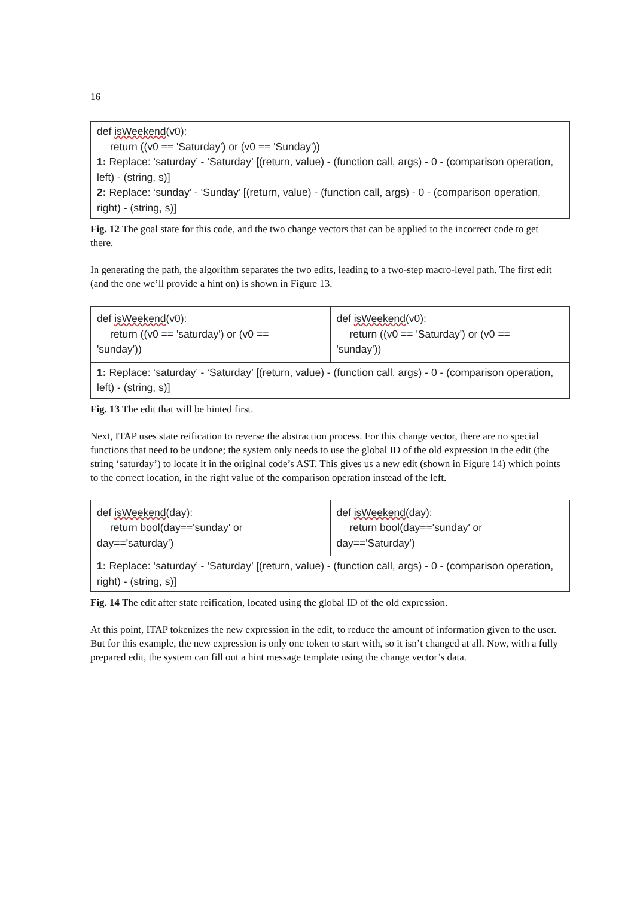16
def isWeekend(v0):
return ((v0 == 'Saturday') or (v0 == 'Sunday'))
1: Replace: ‘saturday’ - ‘Saturday’ [(return, value) - (function call, args) - 0 - (comparison operation, left) - (string, s)]
2: Replace: ‘sunday’ - ‘Sunday’ [(return, value) - (function call, args) - 0 - (comparison operation, right) - (string, s)]
Fig. 12 The goal state for this code, and the two change vectors that can be applied to the incorrect code to get there.
In generating the path, the algorithm separates the two edits, leading to a two-step macro-level path. The first edit (and the one we’ll provide a hint on) is shown in Figure 13.
def isWeekend(v0):
return ((v0 == 'saturday') or (v0 ==
'sunday'))
def isWeekend(v0):
return ((v0 == 'Saturday') or (v0 ==
'sunday'))
1: Replace: ‘saturday’ - ‘Saturday’ [(return, value) - (function call, args) - 0 - (comparison operation, left) - (string, s)]
Fig. 13 The edit that will be hinted first.
Next, ITAP uses state reification to reverse the abstraction process. For this change vector, there are no special functions that need to be undone; the system only needs to use the global ID of the old expression in the edit (the string ‘saturday’) to locate it in the original code’s AST. This gives us a new edit (shown in Figure 14) which points to the correct location, in the right value of the comparison operation instead of the left.
def isWeekend(day):
return bool(day=='sunday' or
day=='saturday')
def isWeekend(day):
return bool(day=='sunday' or
day=='Saturday')
1: Replace: ‘saturday’ - ‘Saturday’ [(return, value) - (function call, args) - 0 - (comparison operation, right) - (string, s)]
Fig. 14 The edit after state reification, located using the global ID of the old expression.
At this point, ITAP tokenizes the new expression in the edit, to reduce the amount of information given to the user. But for this example, the new expression is only one token to start with, so it isn’t changed at all. Now, with a fully prepared edit, the system can fill out a hint message template using the change vector’s data.